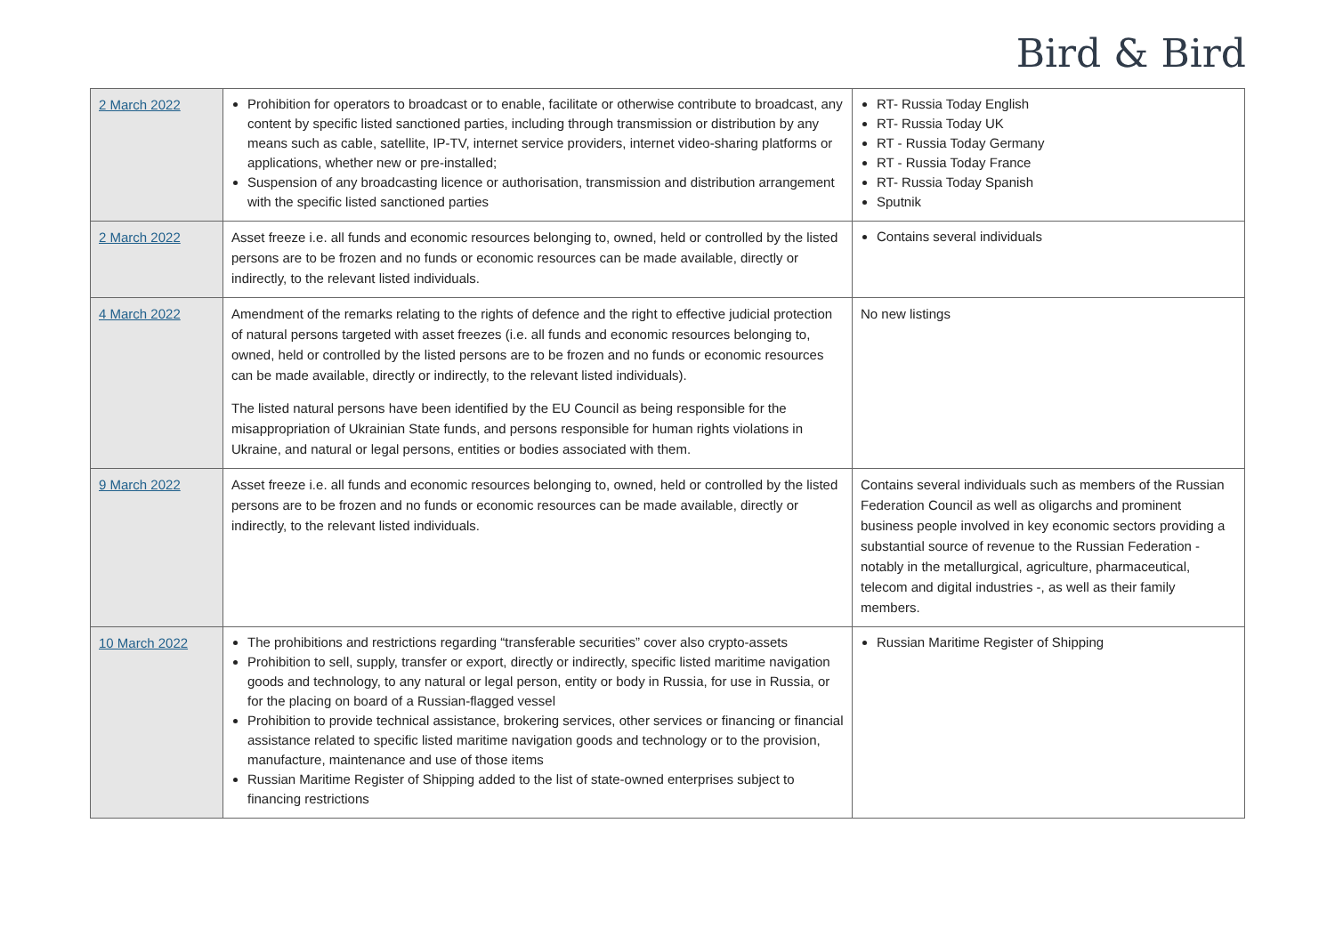Bird & Bird
| 2 March 2022 | Prohibition for operators to broadcast or to enable, facilitate or otherwise contribute to broadcast, any content by specific listed sanctioned parties, including through transmission or distribution by any means such as cable, satellite, IP-TV, internet service providers, internet video-sharing platforms or applications, whether new or pre-installed; Suspension of any broadcasting licence or authorisation, transmission and distribution arrangement with the specific listed sanctioned parties | RT- Russia Today English RT- Russia Today UK RT - Russia Today Germany RT - Russia Today France RT- Russia Today Spanish Sputnik |
| 2 March 2022 | Asset freeze i.e. all funds and economic resources belonging to, owned, held or controlled by the listed persons are to be frozen and no funds or economic resources can be made available, directly or indirectly, to the relevant listed individuals. | Contains several individuals |
| 4 March 2022 | Amendment of the remarks relating to the rights of defence and the right to effective judicial protection of natural persons targeted with asset freezes (i.e. all funds and economic resources belonging to, owned, held or controlled by the listed persons are to be frozen and no funds or economic resources can be made available, directly or indirectly, to the relevant listed individuals). The listed natural persons have been identified by the EU Council as being responsible for the misappropriation of Ukrainian State funds, and persons responsible for human rights violations in Ukraine, and natural or legal persons, entities or bodies associated with them. | No new listings |
| 9 March 2022 | Asset freeze i.e. all funds and economic resources belonging to, owned, held or controlled by the listed persons are to be frozen and no funds or economic resources can be made available, directly or indirectly, to the relevant listed individuals. | Contains several individuals such as members of the Russian Federation Council as well as oligarchs and prominent business people involved in key economic sectors providing a substantial source of revenue to the Russian Federation - notably in the metallurgical, agriculture, pharmaceutical, telecom and digital industries -, as well as their family members. |
| 10 March 2022 | The prohibitions and restrictions regarding “transferable securities” cover also crypto-assets Prohibition to sell, supply, transfer or export, directly or indirectly, specific listed maritime navigation goods and technology, to any natural or legal person, entity or body in Russia, for use in Russia, or for the placing on board of a Russian-flagged vessel Prohibition to provide technical assistance, brokering services, other services or financing or financial assistance related to specific listed maritime navigation goods and technology or to the provision, manufacture, maintenance and use of those items Russian Maritime Register of Shipping added to the list of state-owned enterprises subject to financing restrictions | Russian Maritime Register of Shipping |